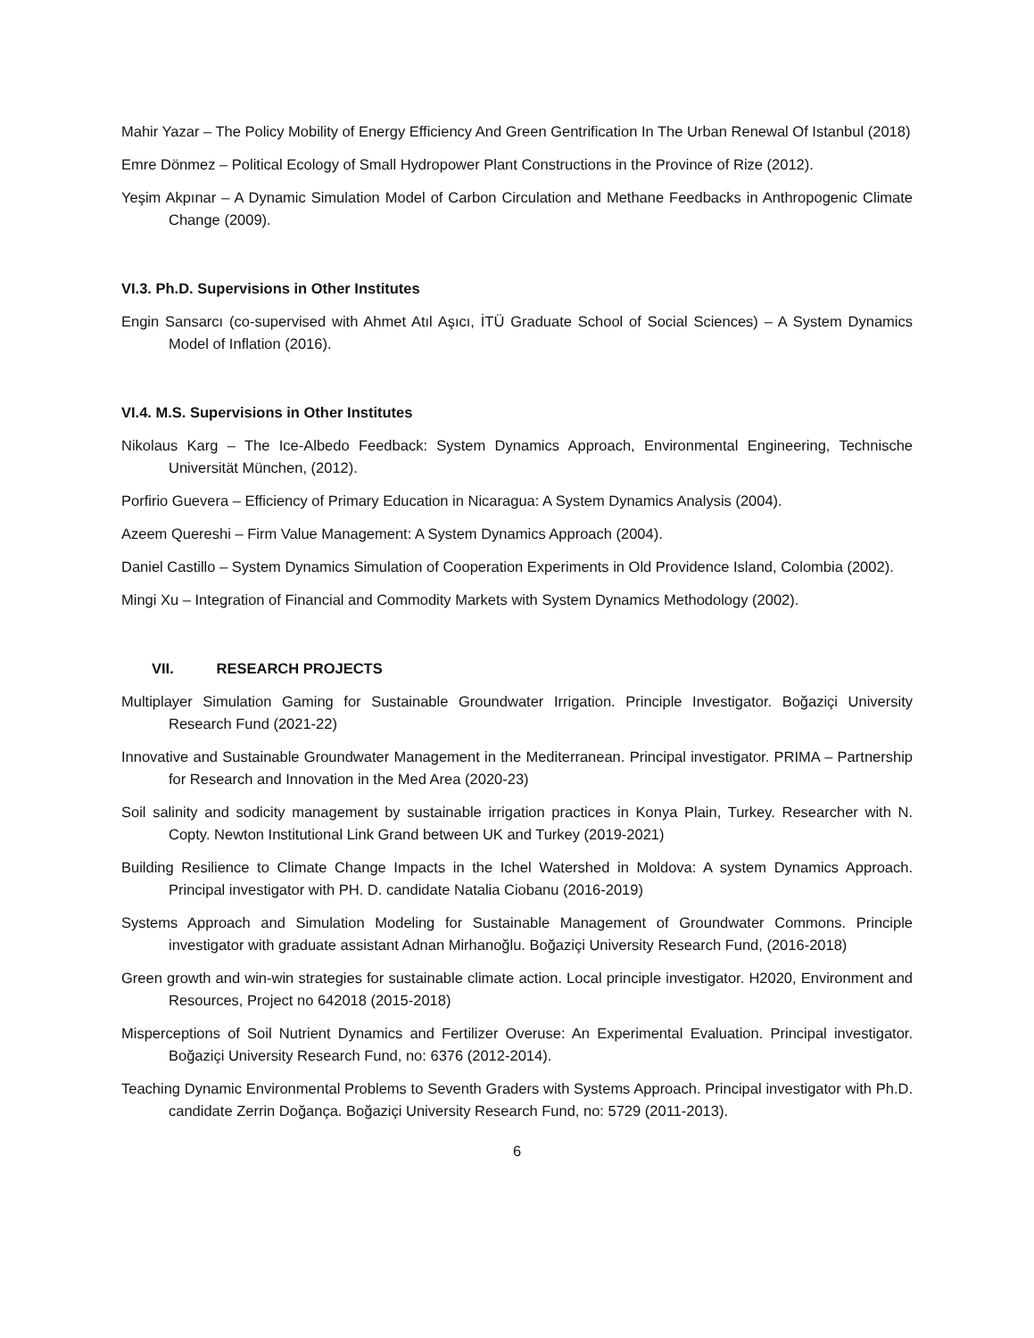Mahir Yazar – The Policy Mobility of Energy Efficiency And Green Gentrification In The Urban Renewal Of Istanbul (2018)
Emre Dönmez – Political Ecology of Small Hydropower Plant Constructions in the Province of Rize (2012).
Yeşim Akpınar – A Dynamic Simulation Model of Carbon Circulation and Methane Feedbacks in Anthropogenic Climate Change (2009).
VI.3. Ph.D. Supervisions in Other Institutes
Engin Sansarcı (co-supervised with Ahmet Atıl Aşıcı, İTÜ Graduate School of Social Sciences) – A System Dynamics Model of Inflation (2016).
VI.4. M.S. Supervisions in Other Institutes
Nikolaus Karg – The Ice-Albedo Feedback: System Dynamics Approach, Environmental Engineering, Technische Universität München, (2012).
Porfirio Guevera – Efficiency of Primary Education in Nicaragua: A System Dynamics Analysis (2004).
Azeem Quereshi – Firm Value Management: A System Dynamics Approach (2004).
Daniel Castillo – System Dynamics Simulation of Cooperation Experiments in Old Providence Island, Colombia (2002).
Mingi Xu – Integration of Financial and Commodity Markets with System Dynamics Methodology (2002).
VII. RESEARCH PROJECTS
Multiplayer Simulation Gaming for Sustainable Groundwater Irrigation. Principle Investigator. Boğaziçi University Research Fund (2021-22)
Innovative and Sustainable Groundwater Management in the Mediterranean. Principal investigator. PRIMA – Partnership for Research and Innovation in the Med Area (2020-23)
Soil salinity and sodicity management by sustainable irrigation practices in Konya Plain, Turkey. Researcher with N. Copty. Newton Institutional Link Grand between UK and Turkey (2019-2021)
Building Resilience to Climate Change Impacts in the Ichel Watershed in Moldova: A system Dynamics Approach. Principal investigator with PH. D. candidate Natalia Ciobanu (2016-2019)
Systems Approach and Simulation Modeling for Sustainable Management of Groundwater Commons. Principle investigator with graduate assistant Adnan Mirhanoğlu. Boğaziçi University Research Fund, (2016-2018)
Green growth and win-win strategies for sustainable climate action. Local principle investigator. H2020, Environment and Resources, Project no 642018 (2015-2018)
Misperceptions of Soil Nutrient Dynamics and Fertilizer Overuse: An Experimental Evaluation. Principal investigator. Boğaziçi University Research Fund, no: 6376 (2012-2014).
Teaching Dynamic Environmental Problems to Seventh Graders with Systems Approach. Principal investigator with Ph.D. candidate Zerrin Doğança. Boğaziçi University Research Fund, no: 5729 (2011-2013).
6